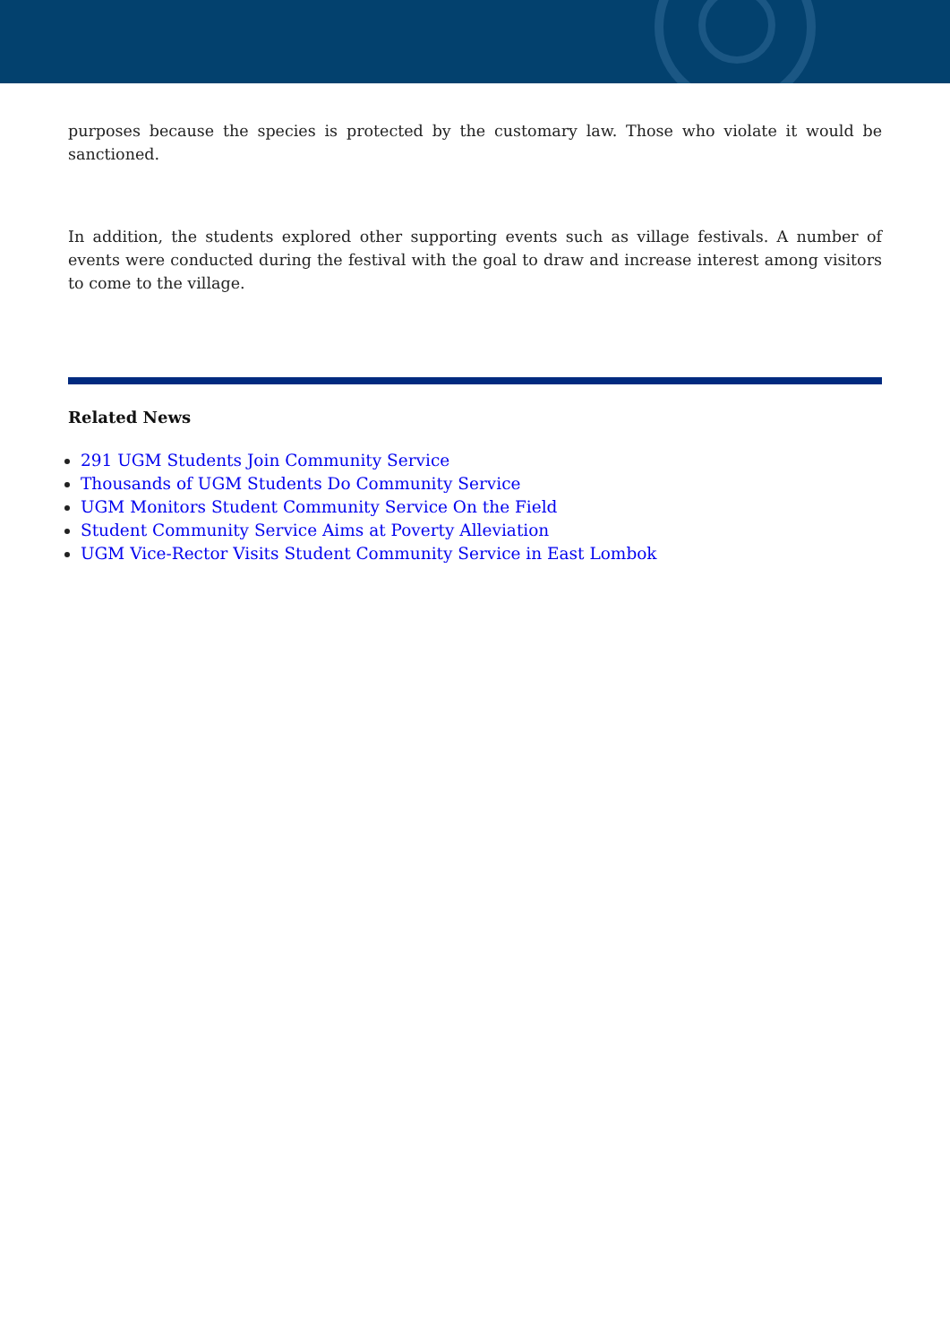purposes because the species is protected by the customary law. Those who violate it would be sanctioned.
In addition, the students explored other supporting events such as village festivals. A number of events were conducted during the festival with the goal to draw and increase interest among visitors to come to the village.
Related News
291 UGM Students Join Community Service
Thousands of UGM Students Do Community Service
UGM Monitors Student Community Service On the Field
Student Community Service Aims at Poverty Alleviation
UGM Vice-Rector Visits Student Community Service in East Lombok